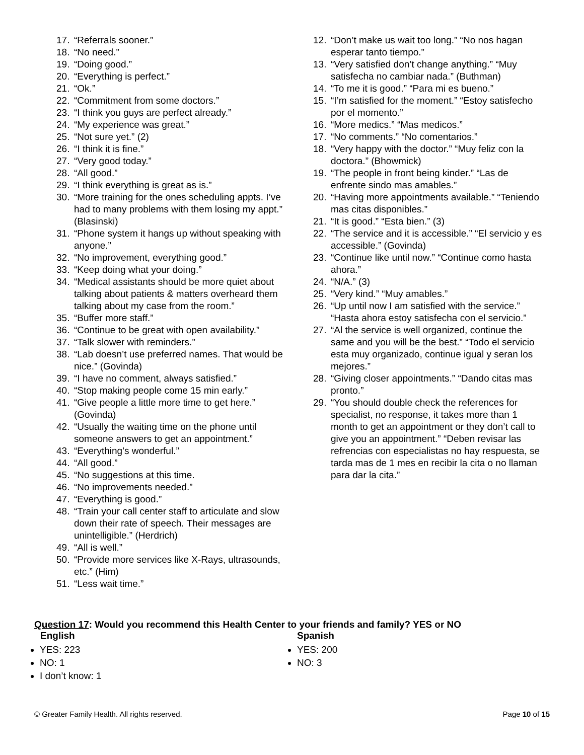17. “Referrals sooner.”
18. “No need.”
19. “Doing good.”
20. “Everything is perfect.”
21. “Ok.”
22. “Commitment from some doctors.”
23. “I think you guys are perfect already.”
24. “My experience was great.”
25. “Not sure yet.” (2)
26. “I think it is fine.”
27. “Very good today.”
28. “All good.”
29. “I think everything is great as is.”
30. “More training for the ones scheduling appts. I’ve had to many problems with them losing my appt.” (Blasinski)
31. “Phone system it hangs up without speaking with anyone.”
32. “No improvement, everything good.”
33. “Keep doing what your doing.”
34. “Medical assistants should be more quiet about talking about patients & matters overheard them talking about my case from the room.”
35. “Buffer more staff.”
36. “Continue to be great with open availability.”
37. “Talk slower with reminders.”
38. “Lab doesn’t use preferred names. That would be nice.” (Govinda)
39. “I have no comment, always satisfied.”
40. “Stop making people come 15 min early.”
41. “Give people a little more time to get here.” (Govinda)
42. “Usually the waiting time on the phone until someone answers to get an appointment.”
43. “Everything’s wonderful.”
44. “All good.”
45. “No suggestions at this time.
46. “No improvements needed.”
47. “Everything is good.”
48. “Train your call center staff to articulate and slow down their rate of speech. Their messages are unintelligible.” (Herdrich)
49. “All is well.”
50. “Provide more services like X-Rays, ultrasounds, etc.” (Him)
51. “Less wait time.”
12. “Don’t make us wait too long.” “No nos hagan esperar tanto tiempo.”
13. “Very satisfied don’t change anything.” “Muy satisfecha no cambiar nada.” (Buthman)
14. “To me it is good.” “Para mi es bueno.”
15. “I’m satisfied for the moment.” “Estoy satisfecho por el momento.”
16. “More medics.” “Mas medicos.”
17. “No comments.” “No comentarios.”
18. “Very happy with the doctor.” “Muy feliz con la doctora.” (Bhowmick)
19. “The people in front being kinder.” “Las de enfrente sindo mas amables.”
20. “Having more appointments available.” “Teniendo mas citas disponibles.”
21. “It is good.” “Esta bien.” (3)
22. “The service and it is accessible.” “El servicio y es accessible.” (Govinda)
23. “Continue like until now.” “Continue como hasta ahora.”
24. “N/A.” (3)
25. “Very kind.” “Muy amables.”
26. “Up until now I am satisfied with the service.” “Hasta ahora estoy satisfecha con el servicio.”
27. “Al the service is well organized, continue the same and you will be the best.” “Todo el servicio esta muy organizado, continue igual y seran los mejores.”
28. “Giving closer appointments.” “Dando citas mas pronto.”
29. “You should double check the references for specialist, no response, it takes more than 1 month to get an appointment or they don’t call to give you an appointment.” “Deben revisar las refrencias con especialistas no hay respuesta, se tarda mas de 1 mes en recibir la cita o no llaman para dar la cita.”
Question 17: Would you recommend this Health Center to your friends and family? YES or NO
English Spanish
YES: 223
NO: 1
I don’t know: 1
YES: 200
NO: 3
© Greater Family Health. All rights reserved. Page 10 of 15